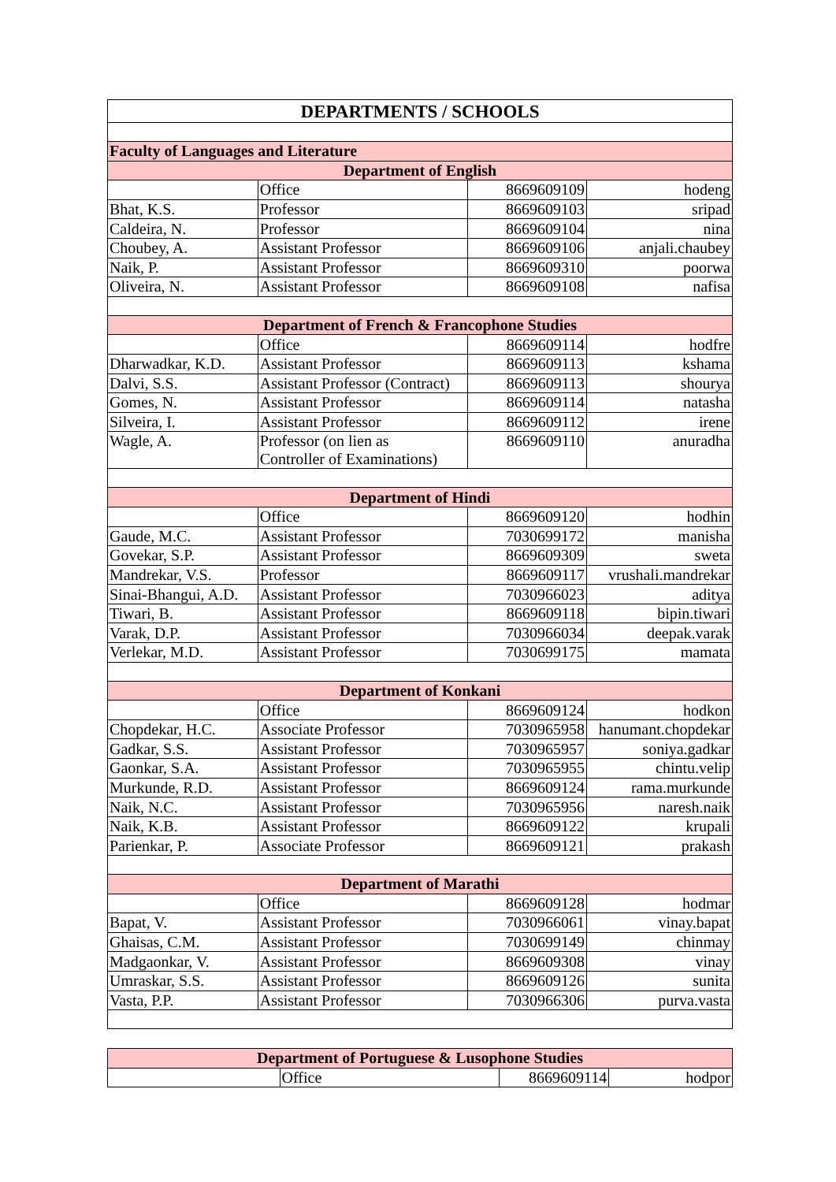| DEPARTMENTS / SCHOOLS | | | |
| --- | --- | --- | --- |
| Faculty of Languages and Literature | | | |
| Department of English | | | |
| | Office | 8669609109 | hodeng |
| Bhat, K.S. | Professor | 8669609103 | sripad |
| Caldeira, N. | Professor | 8669609104 | nina |
| Choubey, A. | Assistant Professor | 8669609106 | anjali.chaubey |
| Naik, P. | Assistant Professor | 8669609310 | poorwa |
| Oliveira, N. | Assistant Professor | 8669609108 | nafisa |
| Department of French & Francophone Studies | | | |
| | Office | 8669609114 | hodfre |
| Dharwadkar, K.D. | Assistant Professor | 8669609113 | kshama |
| Dalvi, S.S. | Assistant Professor (Contract) | 8669609113 | shourya |
| Gomes, N. | Assistant Professor | 8669609114 | natasha |
| Silveira, I. | Assistant Professor | 8669609112 | irene |
| Wagle, A. | Professor (on lien as Controller of Examinations) | 8669609110 | anuradha |
| Department of Hindi | | | |
| | Office | 8669609120 | hodhin |
| Gaude, M.C. | Assistant Professor | 7030699172 | manisha |
| Govekar, S.P. | Assistant Professor | 8669609309 | sweta |
| Mandrekar, V.S. | Professor | 8669609117 | vrushali.mandrekar |
| Sinai-Bhangui, A.D. | Assistant Professor | 7030966023 | aditya |
| Tiwari, B. | Assistant Professor | 8669609118 | bipin.tiwari |
| Varak, D.P. | Assistant Professor | 7030966034 | deepak.varak |
| Verlekar, M.D. | Assistant Professor | 7030699175 | mamata |
| Department of Konkani | | | |
| | Office | 8669609124 | hodkon |
| Chopdekar, H.C. | Associate Professor | 7030965958 | hanumant.chopdekar |
| Gadkar, S.S. | Assistant Professor | 7030965957 | soniya.gadkar |
| Gaonkar, S.A. | Assistant Professor | 7030965955 | chintu.velip |
| Murkunde, R.D. | Assistant Professor | 8669609124 | rama.murkunde |
| Naik, N.C. | Assistant Professor | 7030965956 | naresh.naik |
| Naik, K.B. | Assistant Professor | 8669609122 | krupali |
| Parienkar, P. | Associate Professor | 8669609121 | prakash |
| Department of Marathi | | | |
| | Office | 8669609128 | hodmar |
| Bapat, V. | Assistant Professor | 7030966061 | vinay.bapat |
| Ghaisas, C.M. | Assistant Professor | 7030699149 | chinmay |
| Madgaonkar, V. | Assistant Professor | 8669609308 | vinay |
| Umraskar, S.S. | Assistant Professor | 8669609126 | sunita |
| Vasta, P.P. | Assistant Professor | 7030966306 | purva.vasta |
| Department of Portuguese & Lusophone Studies | | | |
| --- | --- | --- | --- |
| | Office | 8669609114 | hodpor |